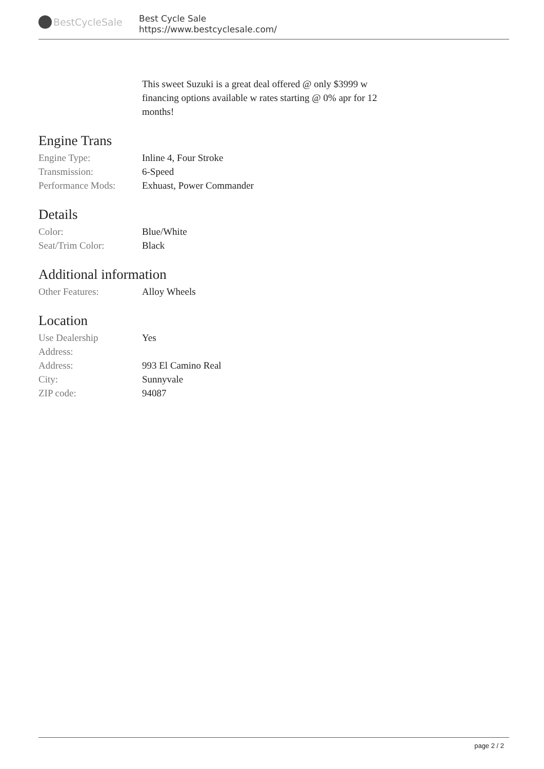BestCycleSale
Best Cycle Sale
https://www.bestcyclesale.com/
This sweet Suzuki is a great deal offered @ only $3999 w financing options available w rates starting @ 0% apr for 12 months!
Engine Trans
| Engine Type: | Inline 4, Four Stroke |
| Transmission: | 6-Speed |
| Performance Mods: | Exhuast, Power Commander |
Details
| Color: | Blue/White |
| Seat/Trim Color: | Black |
Additional information
| Other Features: | Alloy Wheels |
Location
| Use Dealership Address: | Yes |
| Address: | 993 El Camino Real |
| City: | Sunnyvale |
| ZIP code: | 94087 |
page 2 / 2